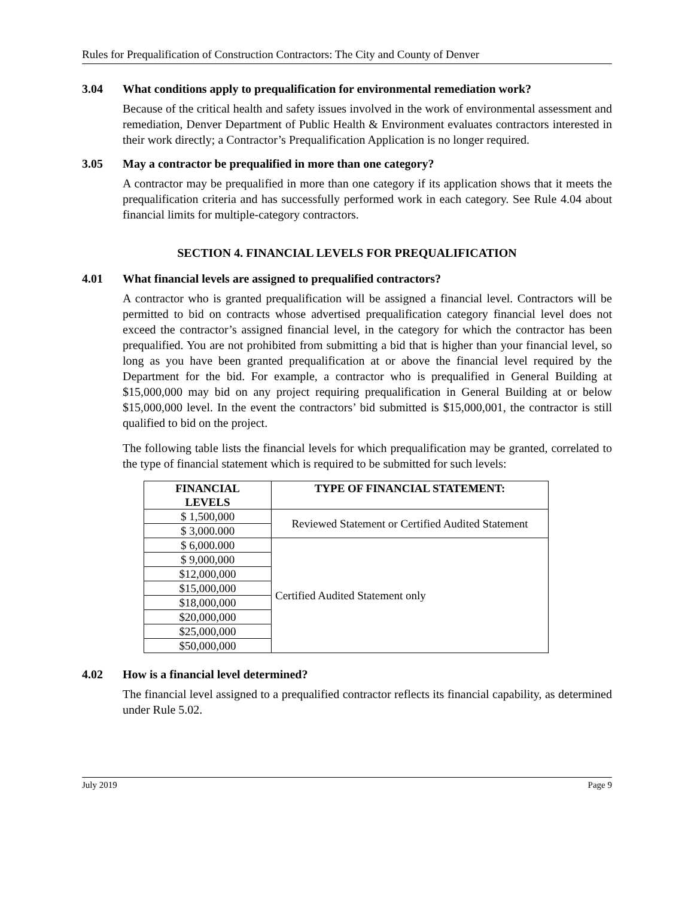Rules for Prequalification of Construction Contractors: The City and County of Denver
3.04 What conditions apply to prequalification for environmental remediation work?
Because of the critical health and safety issues involved in the work of environmental assessment and remediation, Denver Department of Public Health & Environment evaluates contractors interested in their work directly; a Contractor’s Prequalification Application is no longer required.
3.05 May a contractor be prequalified in more than one category?
A contractor may be prequalified in more than one category if its application shows that it meets the prequalification criteria and has successfully performed work in each category. See Rule 4.04 about financial limits for multiple-category contractors.
SECTION 4. FINANCIAL LEVELS FOR PREQUALIFICATION
4.01 What financial levels are assigned to prequalified contractors?
A contractor who is granted prequalification will be assigned a financial level. Contractors will be permitted to bid on contracts whose advertised prequalification category financial level does not exceed the contractor’s assigned financial level, in the category for which the contractor has been prequalified. You are not prohibited from submitting a bid that is higher than your financial level, so long as you have been granted prequalification at or above the financial level required by the Department for the bid. For example, a contractor who is prequalified in General Building at $15,000,000 may bid on any project requiring prequalification in General Building at or below $15,000,000 level. In the event the contractors’ bid submitted is $15,000,001, the contractor is still qualified to bid on the project.
The following table lists the financial levels for which prequalification may be granted, correlated to the type of financial statement which is required to be submitted for such levels:
| FINANCIAL LEVELS | TYPE OF FINANCIAL STATEMENT: |
| --- | --- |
| $ 1,500,000 | Reviewed Statement or Certified Audited Statement |
| $ 3,000.000 | |
| $ 6,000.000 | Certified Audited Statement only |
| $ 9,000,000 | |
| $12,000,000 | |
| $15,000,000 | |
| $18,000,000 | |
| $20,000,000 | |
| $25,000,000 | |
| $50,000,000 | |
4.02 How is a financial level determined?
The financial level assigned to a prequalified contractor reflects its financial capability, as determined under Rule 5.02.
July 2019 Page 9